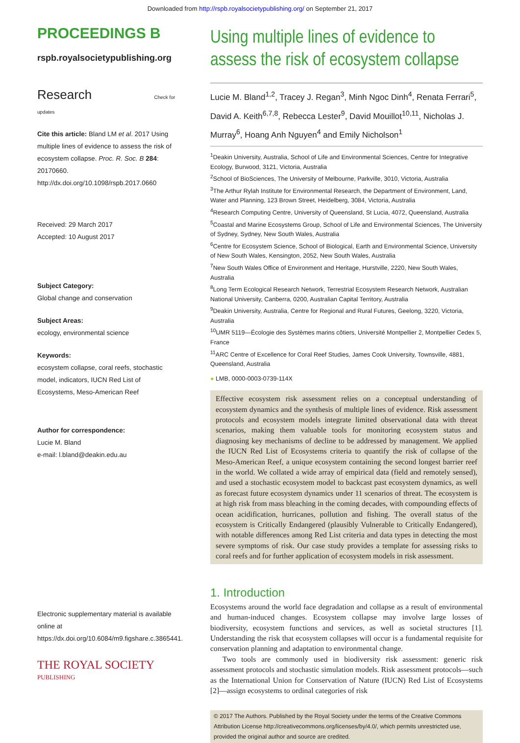Downloaded from http://rspb.royalsocietypublishing.org/ on September 21, 2017
PROCEEDINGS B
rspb.royalsocietypublishing.org
Research Check for updates
Cite this article: Bland LM et al. 2017 Using multiple lines of evidence to assess the risk of ecosystem collapse. Proc. R. Soc. B 284: 20170660.
http://dx.doi.org/10.1098/rspb.2017.0660
Received: 29 March 2017
Accepted: 10 August 2017
Subject Category:
Global change and conservation
Subject Areas:
ecology, environmental science
Keywords:
ecosystem collapse, coral reefs, stochastic model, indicators, IUCN Red List of Ecosystems, Meso-American Reef
Author for correspondence:
Lucie M. Bland
e-mail: l.bland@deakin.edu.au
Electronic supplementary material is available online at https://dx.doi.org/10.6084/m9.figshare.c.3865441.
THE ROYAL SOCIETY
PUBLISHING
Using multiple lines of evidence to assess the risk of ecosystem collapse
Lucie M. Bland<sup>1,2</sup>, Tracey J. Regan<sup>3</sup>, Minh Ngoc Dinh<sup>4</sup>, Renata Ferrari<sup>5</sup>, David A. Keith<sup>6,7,8</sup>, Rebecca Lester<sup>9</sup>, David Mouillot<sup>10,11</sup>, Nicholas J. Murray<sup>6</sup>, Hoang Anh Nguyen<sup>4</sup> and Emily Nicholson<sup>1</sup>
<sup>1</sup> Deakin University, Australia, School of Life and Environmental Sciences, Centre for Integrative Ecology, Burwood, 3121, Victoria, Australia
<sup>2</sup> School of BioSciences, The University of Melbourne, Parkville, 3010, Victoria, Australia
<sup>3</sup> The Arthur Rylah Institute for Environmental Research, the Department of Environment, Land, Water and Planning, 123 Brown Street, Heidelberg, 3084, Victoria, Australia
<sup>4</sup> Research Computing Centre, University of Queensland, St Lucia, 4072, Queensland, Australia
<sup>5</sup> Coastal and Marine Ecosystems Group, School of Life and Environmental Sciences, The University of Sydney, Sydney, New South Wales, Australia
<sup>6</sup> Centre for Ecosystem Science, School of Biological, Earth and Environmental Science, University of New South Wales, Kensington, 2052, New South Wales, Australia
<sup>7</sup> New South Wales Office of Environment and Heritage, Hurstville, 2220, New South Wales, Australia
<sup>8</sup> Long Term Ecological Research Network, Terrestrial Ecosystem Research Network, Australian National University, Canberra, 0200, Australian Capital Territory, Australia
<sup>9</sup> Deakin University, Australia, Centre for Regional and Rural Futures, Geelong, 3220, Victoria, Australia
<sup>10</sup> UMR 5119—Écologie des Systèmes marins côtiers, Université Montpellier 2, Montpellier Cedex 5, France
<sup>11</sup> ARC Centre of Excellence for Coral Reef Studies, James Cook University, Townsville, 4881, Queensland, Australia
● LMB, 0000-0003-0739-114X
Effective ecosystem risk assessment relies on a conceptual understanding of ecosystem dynamics and the synthesis of multiple lines of evidence. Risk assessment protocols and ecosystem models integrate limited observational data with threat scenarios, making them valuable tools for monitoring ecosystem status and diagnosing key mechanisms of decline to be addressed by management. We applied the IUCN Red List of Ecosystems criteria to quantify the risk of collapse of the Meso-American Reef, a unique ecosystem containing the second longest barrier reef in the world. We collated a wide array of empirical data (field and remotely sensed), and used a stochastic ecosystem model to backcast past ecosystem dynamics, as well as forecast future ecosystem dynamics under 11 scenarios of threat. The ecosystem is at high risk from mass bleaching in the coming decades, with compounding effects of ocean acidification, hurricanes, pollution and fishing. The overall status of the ecosystem is Critically Endangered (plausibly Vulnerable to Critically Endangered), with notable differences among Red List criteria and data types in detecting the most severe symptoms of risk. Our case study provides a template for assessing risks to coral reefs and for further application of ecosystem models in risk assessment.
1. Introduction
Ecosystems around the world face degradation and collapse as a result of environmental and human-induced changes. Ecosystem collapse may involve large losses of biodiversity, ecosystem functions and services, as well as societal structures [1]. Understanding the risk that ecosystem collapses will occur is a fundamental requisite for conservation planning and adaptation to environmental change.
Two tools are commonly used in biodiversity risk assessment: generic risk assessment protocols and stochastic simulation models. Risk assessment protocols—such as the International Union for Conservation of Nature (IUCN) Red List of Ecosystems [2]—assign ecosystems to ordinal categories of risk
© 2017 The Authors. Published by the Royal Society under the terms of the Creative Commons Attribution License http://creativecommons.org/licenses/by/4.0/, which permits unrestricted use, provided the original author and source are credited.